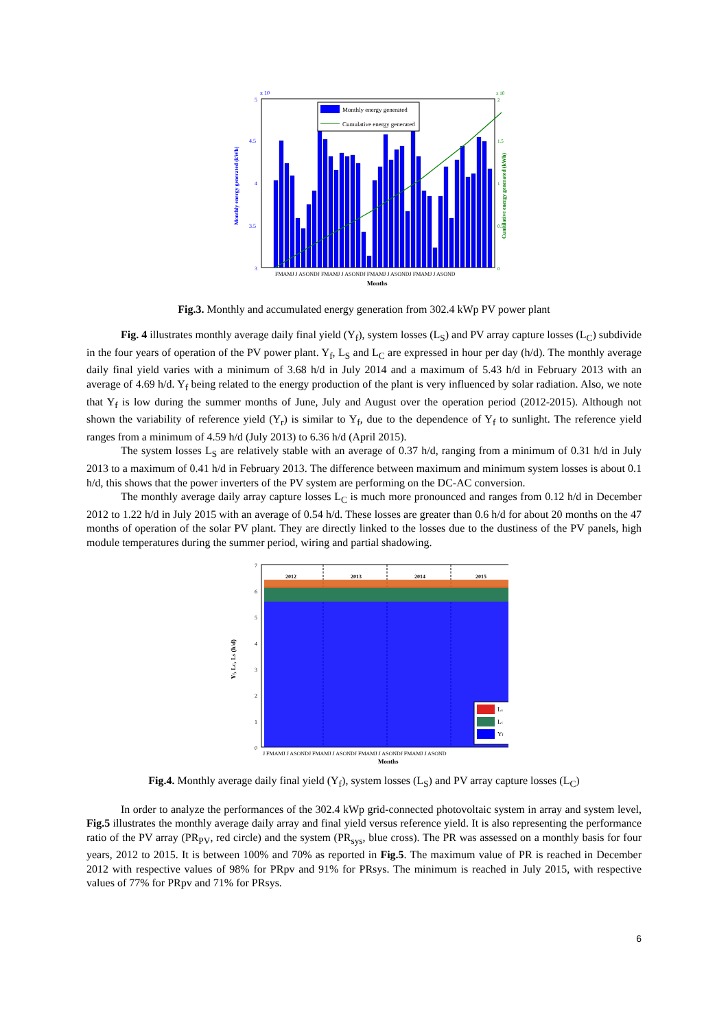5
x 10
4.5
4
3.5
3
Monthly energy generated (kWh)
2
1.5
1
0.5
0
x 10
Cumulative energy generated (kWh)
Monthly energy generated
Cumulative energy generated
FMAMJ J ASONDJ FMAMJ J ASONDJ FMAMJ J ASONDJ FMAMJ J ASOND
Months
Fig.3. Monthly and accumulated energy generation from 302.4 kWp PV power plant
Fig. 4 illustrates monthly average daily final yield (Y<sub>f</sub>), system losses (L<sub>S</sub>) and PV array capture losses (L<sub>C</sub>) subdivide in the four years of operation of the PV power plant. Y<sub>f</sub>, L<sub>S</sub> and L<sub>C</sub> are expressed in hour per day (h/d). The monthly average daily final yield varies with a minimum of 3.68 h/d in July 2014 and a maximum of 5.43 h/d in February 2013 with an average of 4.69 h/d. Y<sub>f</sub> being related to the energy production of the plant is very influenced by solar radiation. Also, we note that Y<sub>f</sub> is low during the summer months of June, July and August over the operation period (2012-2015). Although not shown the variability of reference yield (Y<sub>r</sub>) is similar to Y<sub>f</sub>, due to the dependence of Y<sub>f</sub> to sunlight. The reference yield ranges from a minimum of 4.59 h/d (July 2013) to 6.36 h/d (April 2015).
The system losses L<sub>S</sub> are relatively stable with an average of 0.37 h/d, ranging from a minimum of 0.31 h/d in July 2013 to a maximum of 0.41 h/d in February 2013. The difference between maximum and minimum system losses is about 0.1 h/d, this shows that the power inverters of the PV system are performing on the DC-AC conversion.
The monthly average daily array capture losses L<sub>C</sub> is much more pronounced and ranges from 0.12 h/d in December 2012 to 1.22 h/d in July 2015 with an average of 0.54 h/d. These losses are greater than 0.6 h/d for about 20 months on the 47 months of operation of the solar PV plant. They are directly linked to the losses due to the dustiness of the PV panels, high module temperatures during the summer period, wiring and partial shadowing.
7
6
5
4
3
2
1
0
Yf, LC, LS (h/d)
2012
2013
2014
2015
Ls
Lc
Yf
J FMAMJ J ASONDJ FMAMJ J ASONDJ FMAMJ J ASONDJ FMAMJ J ASOND
Months
Fig.4. Monthly average daily final yield (Y<sub>f</sub>), system losses (L<sub>S</sub>) and PV array capture losses (L<sub>C</sub>)
In order to analyze the performances of the 302.4 kWp grid-connected photovoltaic system in array and system level, Fig.5 illustrates the monthly average daily array and final yield versus reference yield. It is also representing the performance ratio of the PV array (PR<sub>PV</sub>, red circle) and the system (PR<sub>sys</sub>, blue cross). The PR was assessed on a monthly basis for four years, 2012 to 2015. It is between 100% and 70% as reported in Fig.5. The maximum value of PR is reached in December 2012 with respective values of 98% for PRpv and 91% for PRsys. The minimum is reached in July 2015, with respective values of 77% for PRpv and 71% for PRsys.
6